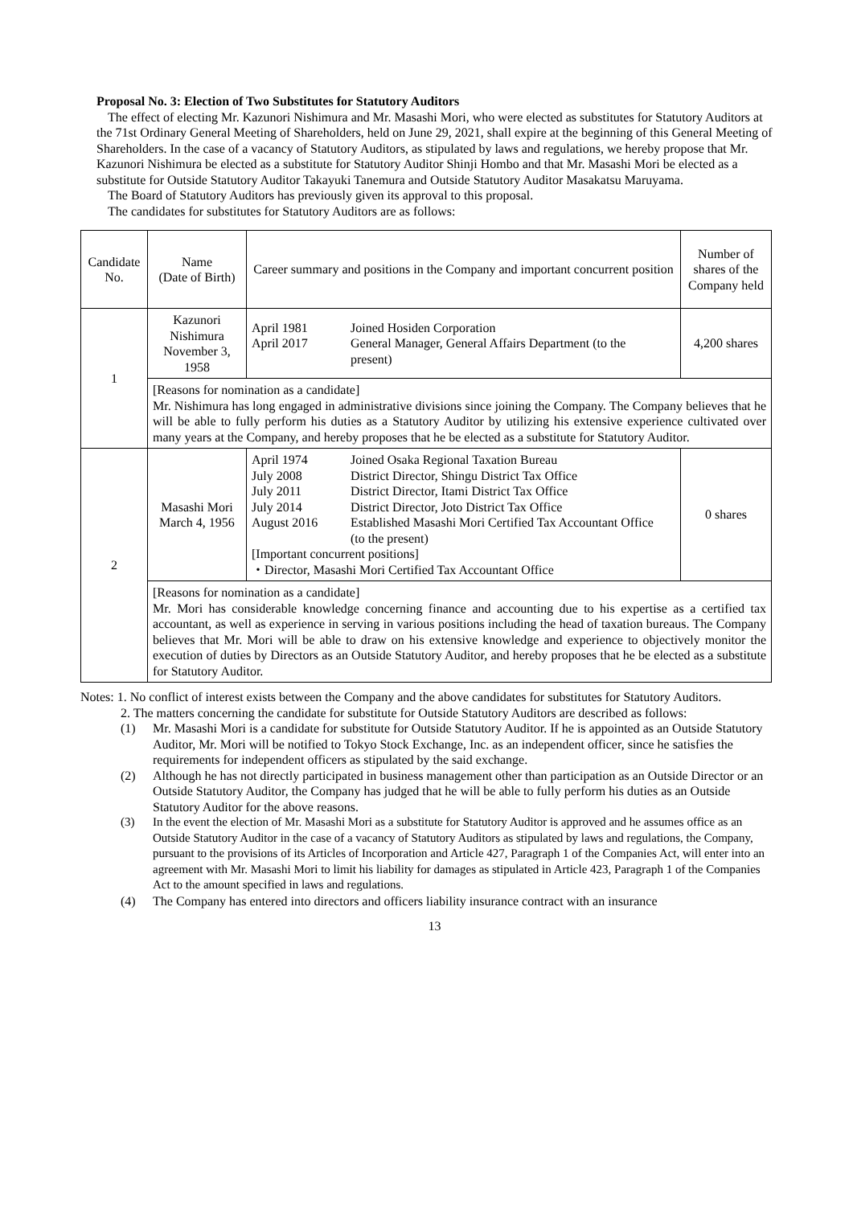Proposal No. 3: Election of Two Substitutes for Statutory Auditors
The effect of electing Mr. Kazunori Nishimura and Mr. Masashi Mori, who were elected as substitutes for Statutory Auditors at the 71st Ordinary General Meeting of Shareholders, held on June 29, 2021, shall expire at the beginning of this General Meeting of Shareholders. In the case of a vacancy of Statutory Auditors, as stipulated by laws and regulations, we hereby propose that Mr. Kazunori Nishimura be elected as a substitute for Statutory Auditor Shinji Hombo and that Mr. Masashi Mori be elected as a substitute for Outside Statutory Auditor Takayuki Tanemura and Outside Statutory Auditor Masakatsu Maruyama.
The Board of Statutory Auditors has previously given its approval to this proposal.
The candidates for substitutes for Statutory Auditors are as follows:
| Candidate No. | Name (Date of Birth) | Career summary and positions in the Company and important concurrent position | Number of shares of the Company held |
| --- | --- | --- | --- |
| 1 | Kazunori Nishimura November 3, 1958 | / April 1981 April 2017 / Joined Hosiden Corporation General Manager, General Affairs Department (to the present) / | 4,200 shares |
| | [Reasons for nomination as a candidate] Mr. Nishimura has long engaged in administrative divisions since joining the Company. The Company believes that he will be able to fully perform his duties as a Statutory Auditor by utilizing his extensive experience cultivated over many years at the Company, and hereby proposes that he be elected as a substitute for Statutory Auditor. | | |
| 2 | Masashi Mori March 4, 1956 | / April 1974 July 2008 July 2011 July 2014 August 2016 / Joined Osaka Regional Taxation Bureau District Director, Shingu District Tax Office District Director, Itami District Tax Office District Director, Joto District Tax Office Established Masashi Mori Certified Tax Accountant Office (to the present) / [Important concurrent positions] ・Director, Masashi Mori Certified Tax Accountant Office | 0 shares |
| | [Reasons for nomination as a candidate] Mr. Mori has considerable knowledge concerning finance and accounting due to his expertise as a certified tax accountant, as well as experience in serving in various positions including the head of taxation bureaus. The Company believes that Mr. Mori will be able to draw on his extensive knowledge and experience to objectively monitor the execution of duties by Directors as an Outside Statutory Auditor, and hereby proposes that he be elected as a substitute for Statutory Auditor. | | |
Notes: 1. No conflict of interest exists between the Company and the above candidates for substitutes for Statutory Auditors.
2. The matters concerning the candidate for substitute for Outside Statutory Auditors are described as follows:
(1) Mr. Masashi Mori is a candidate for substitute for Outside Statutory Auditor. If he is appointed as an Outside Statutory Auditor, Mr. Mori will be notified to Tokyo Stock Exchange, Inc. as an independent officer, since he satisfies the requirements for independent officers as stipulated by the said exchange.
(2) Although he has not directly participated in business management other than participation as an Outside Director or an Outside Statutory Auditor, the Company has judged that he will be able to fully perform his duties as an Outside Statutory Auditor for the above reasons.
(3) In the event the election of Mr. Masashi Mori as a substitute for Statutory Auditor is approved and he assumes office as an Outside Statutory Auditor in the case of a vacancy of Statutory Auditors as stipulated by laws and regulations, the Company, pursuant to the provisions of its Articles of Incorporation and Article 427, Paragraph 1 of the Companies Act, will enter into an agreement with Mr. Masashi Mori to limit his liability for damages as stipulated in Article 423, Paragraph 1 of the Companies Act to the amount specified in laws and regulations.
(4) The Company has entered into directors and officers liability insurance contract with an insurance
13